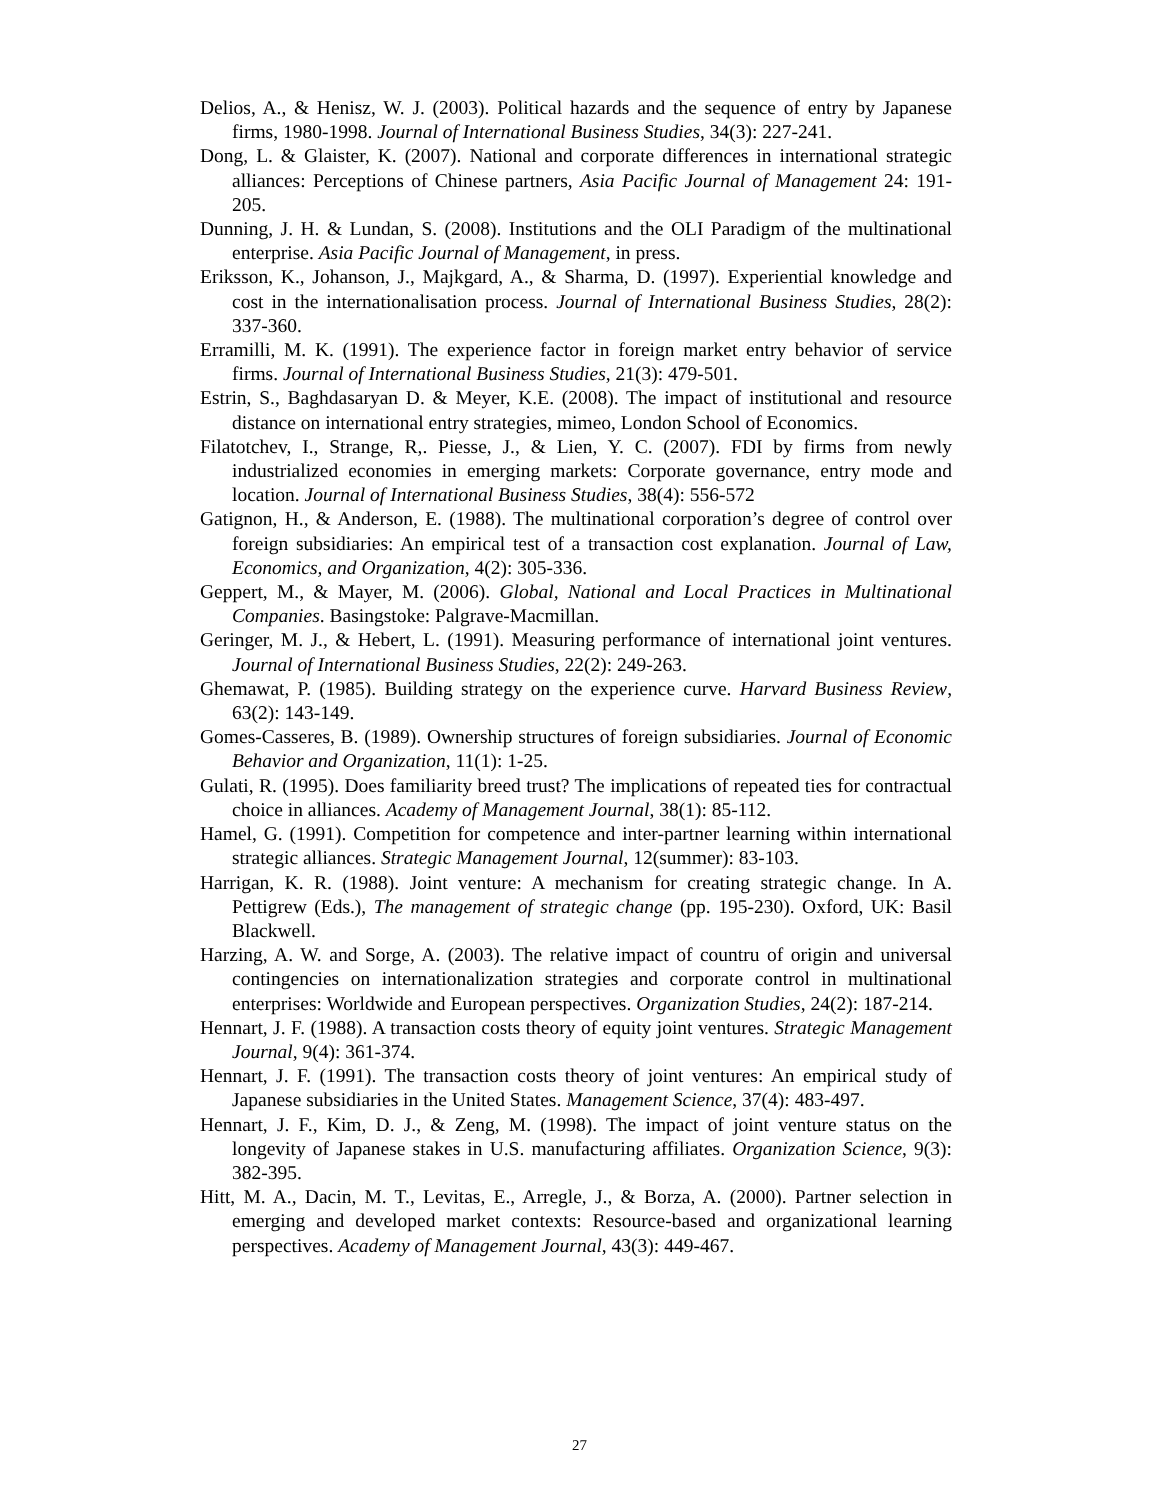Delios, A., & Henisz, W. J. (2003). Political hazards and the sequence of entry by Japanese firms, 1980-1998. Journal of International Business Studies, 34(3): 227-241.
Dong, L. & Glaister, K. (2007). National and corporate differences in international strategic alliances: Perceptions of Chinese partners, Asia Pacific Journal of Management 24: 191-205.
Dunning, J. H. & Lundan, S. (2008). Institutions and the OLI Paradigm of the multinational enterprise. Asia Pacific Journal of Management, in press.
Eriksson, K., Johanson, J., Majkgard, A., & Sharma, D. (1997). Experiential knowledge and cost in the internationalisation process. Journal of International Business Studies, 28(2): 337-360.
Erramilli, M. K. (1991). The experience factor in foreign market entry behavior of service firms. Journal of International Business Studies, 21(3): 479-501.
Estrin, S., Baghdasaryan D. & Meyer, K.E. (2008). The impact of institutional and resource distance on international entry strategies, mimeo, London School of Economics.
Filatotchev, I., Strange, R,. Piesse, J., & Lien, Y. C. (2007). FDI by firms from newly industrialized economies in emerging markets: Corporate governance, entry mode and location. Journal of International Business Studies, 38(4): 556-572
Gatignon, H., & Anderson, E. (1988). The multinational corporation’s degree of control over foreign subsidiaries: An empirical test of a transaction cost explanation. Journal of Law, Economics, and Organization, 4(2): 305-336.
Geppert, M., & Mayer, M. (2006). Global, National and Local Practices in Multinational Companies. Basingstoke: Palgrave-Macmillan.
Geringer, M. J., & Hebert, L. (1991). Measuring performance of international joint ventures. Journal of International Business Studies, 22(2): 249-263.
Ghemawat, P. (1985). Building strategy on the experience curve. Harvard Business Review, 63(2): 143-149.
Gomes-Casseres, B. (1989). Ownership structures of foreign subsidiaries. Journal of Economic Behavior and Organization, 11(1): 1-25.
Gulati, R. (1995). Does familiarity breed trust? The implications of repeated ties for contractual choice in alliances. Academy of Management Journal, 38(1): 85-112.
Hamel, G. (1991). Competition for competence and inter-partner learning within international strategic alliances. Strategic Management Journal, 12(summer): 83-103.
Harrigan, K. R. (1988). Joint venture: A mechanism for creating strategic change. In A. Pettigrew (Eds.), The management of strategic change (pp. 195-230). Oxford, UK: Basil Blackwell.
Harzing, A. W. and Sorge, A. (2003). The relative impact of countru of origin and universal contingencies on internationalization strategies and corporate control in multinational enterprises: Worldwide and European perspectives. Organization Studies, 24(2): 187-214.
Hennart, J. F. (1988). A transaction costs theory of equity joint ventures. Strategic Management Journal, 9(4): 361-374.
Hennart, J. F. (1991). The transaction costs theory of joint ventures: An empirical study of Japanese subsidiaries in the United States. Management Science, 37(4): 483-497.
Hennart, J. F., Kim, D. J., & Zeng, M. (1998). The impact of joint venture status on the longevity of Japanese stakes in U.S. manufacturing affiliates. Organization Science, 9(3): 382-395.
Hitt, M. A., Dacin, M. T., Levitas, E., Arregle, J., & Borza, A. (2000). Partner selection in emerging and developed market contexts: Resource-based and organizational learning perspectives. Academy of Management Journal, 43(3): 449-467.
27